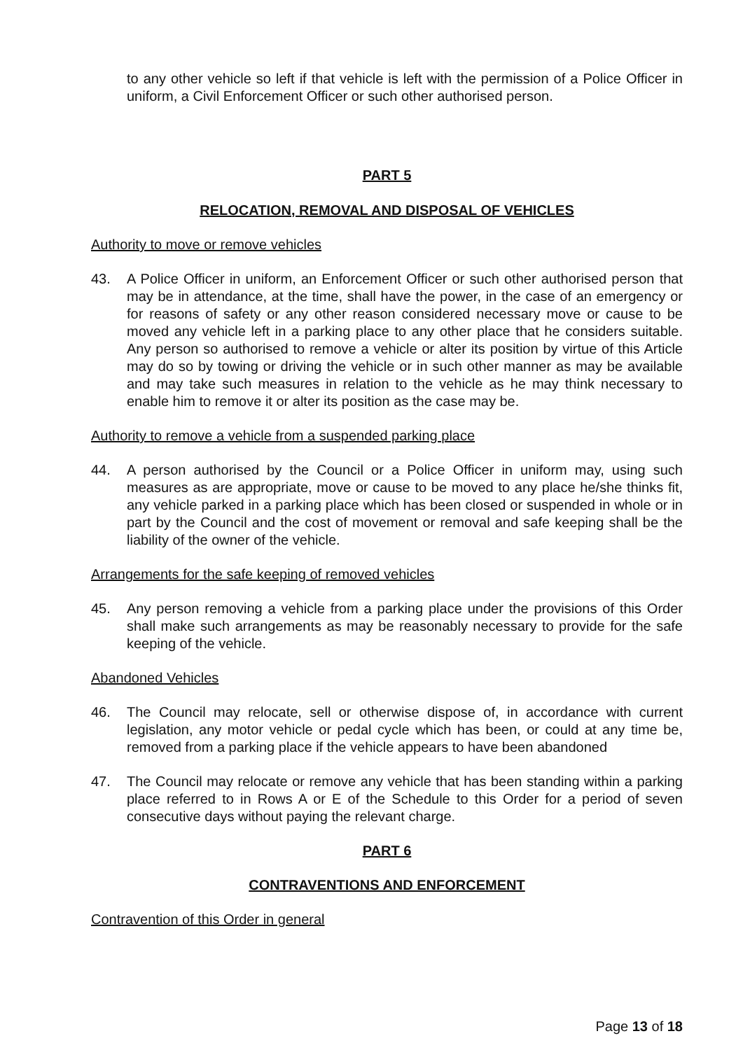to any other vehicle so left if that vehicle is left with the permission of a Police Officer in uniform, a Civil Enforcement Officer or such other authorised person.
PART 5
RELOCATION, REMOVAL AND DISPOSAL OF VEHICLES
Authority to move or remove vehicles
43. A Police Officer in uniform, an Enforcement Officer or such other authorised person that may be in attendance, at the time, shall have the power, in the case of an emergency or for reasons of safety or any other reason considered necessary move or cause to be moved any vehicle left in a parking place to any other place that he considers suitable. Any person so authorised to remove a vehicle or alter its position by virtue of this Article may do so by towing or driving the vehicle or in such other manner as may be available and may take such measures in relation to the vehicle as he may think necessary to enable him to remove it or alter its position as the case may be.
Authority to remove a vehicle from a suspended parking place
44. A person authorised by the Council or a Police Officer in uniform may, using such measures as are appropriate, move or cause to be moved to any place he/she thinks fit, any vehicle parked in a parking place which has been closed or suspended in whole or in part by the Council and the cost of movement or removal and safe keeping shall be the liability of the owner of the vehicle.
Arrangements for the safe keeping of removed vehicles
45. Any person removing a vehicle from a parking place under the provisions of this Order shall make such arrangements as may be reasonably necessary to provide for the safe keeping of the vehicle.
Abandoned Vehicles
46. The Council may relocate, sell or otherwise dispose of, in accordance with current legislation, any motor vehicle or pedal cycle which has been, or could at any time be, removed from a parking place if the vehicle appears to have been abandoned
47. The Council may relocate or remove any vehicle that has been standing within a parking place referred to in Rows A or E of the Schedule to this Order for a period of seven consecutive days without paying the relevant charge.
PART 6
CONTRAVENTIONS AND ENFORCEMENT
Contravention of this Order in general
Page 13 of 18